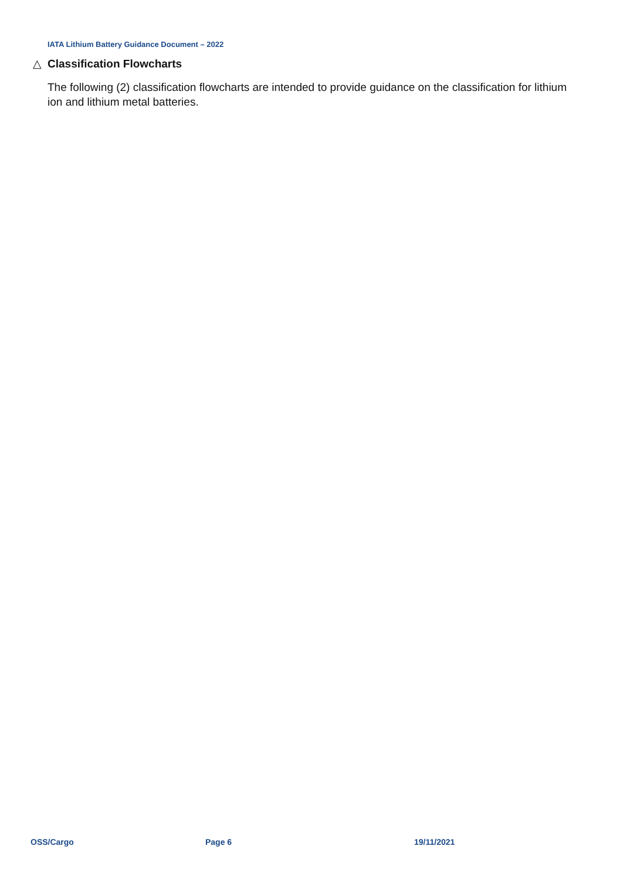IATA Lithium Battery Guidance Document – 2022
△ Classification Flowcharts
The following (2) classification flowcharts are intended to provide guidance on the classification for lithium ion and lithium metal batteries.
OSS/Cargo Page 6 19/11/2021